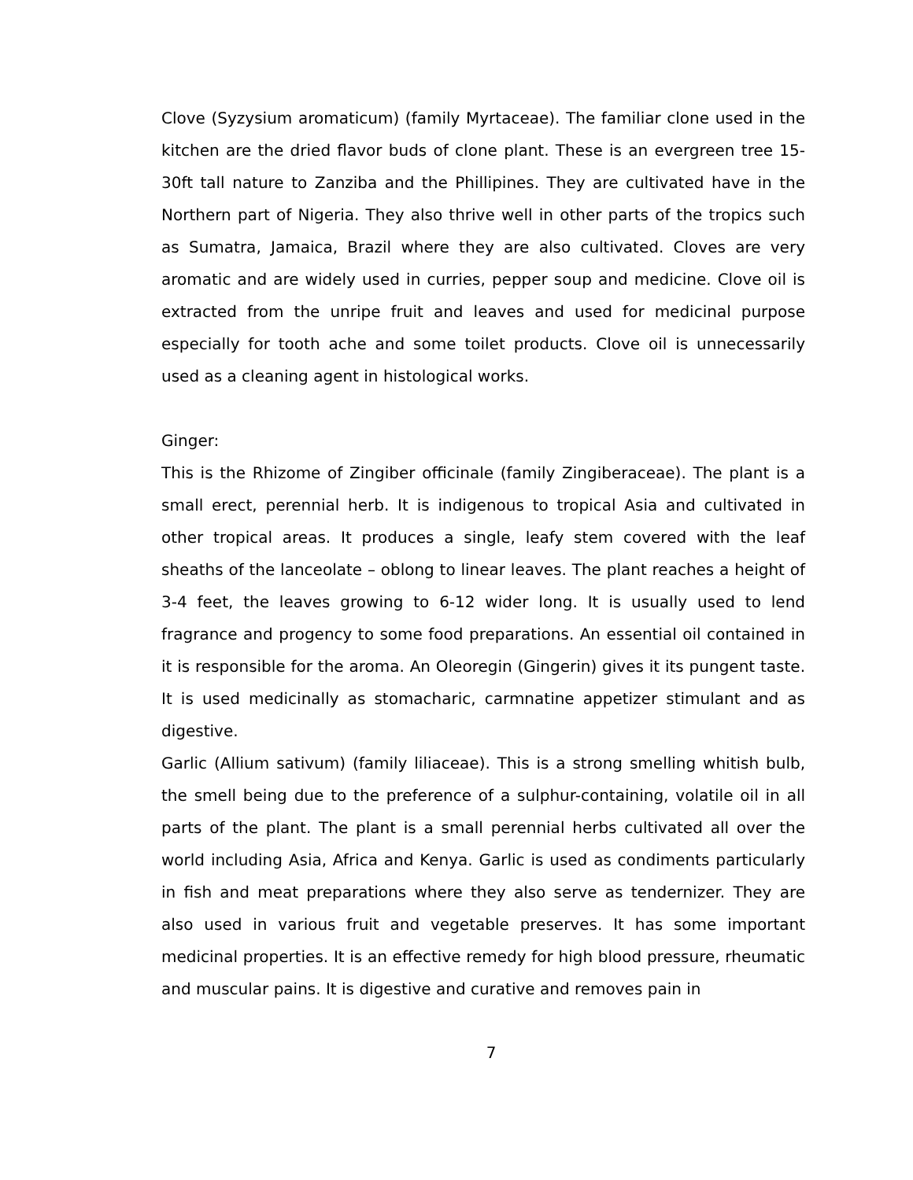Clove (Syzysium aromaticum) (family Myrtaceae). The familiar clone used in the kitchen are the dried flavor buds of clone plant. These is an evergreen tree 15-30ft tall nature to Zanziba and the Phillipines. They are cultivated have in the Northern part of Nigeria. They also thrive well in other parts of the tropics such as Sumatra, Jamaica, Brazil where they are also cultivated. Cloves are very aromatic and are widely used in curries, pepper soup and medicine. Clove oil is extracted from the unripe fruit and leaves and used for medicinal purpose especially for tooth ache and some toilet products. Clove oil is unnecessarily used as a cleaning agent in histological works.
Ginger:
This is the Rhizome of Zingiber officinale (family Zingiberaceae). The plant is a small erect, perennial herb. It is indigenous to tropical Asia and cultivated in other tropical areas. It produces a single, leafy stem covered with the leaf sheaths of the lanceolate – oblong to linear leaves. The plant reaches a height of 3-4 feet, the leaves growing to 6-12 wider long. It is usually used to lend fragrance and progency to some food preparations. An essential oil contained in it is responsible for the aroma. An Oleoregin (Gingerin) gives it its pungent taste. It is used medicinally as stomacharic, carmnatine appetizer stimulant and as digestive.
Garlic (Allium sativum) (family liliaceae). This is a strong smelling whitish bulb, the smell being due to the preference of a sulphur-containing, volatile oil in all parts of the plant. The plant is a small perennial herbs cultivated all over the world including Asia, Africa and Kenya. Garlic is used as condiments particularly in fish and meat preparations where they also serve as tendernizer. They are also used in various fruit and vegetable preserves. It has some important medicinal properties. It is an effective remedy for high blood pressure, rheumatic and muscular pains. It is digestive and curative and removes pain in
7